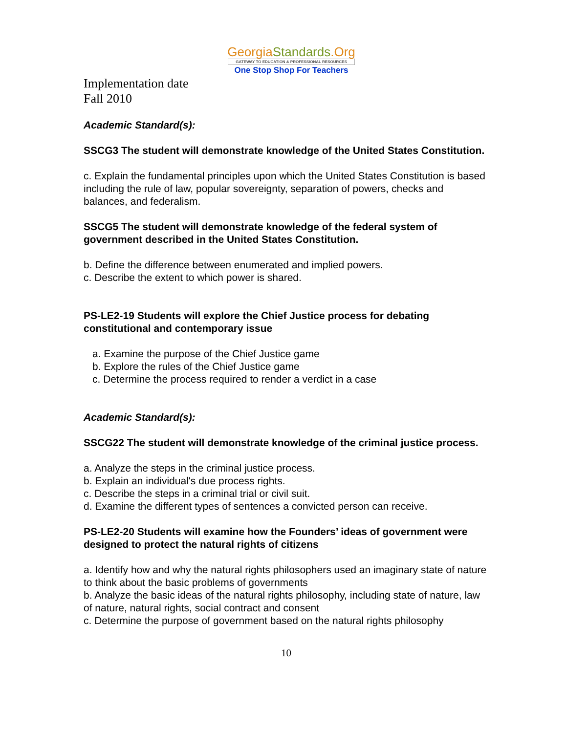GeorgiaStandards.Org
GATEWAY TO EDUCATION & PROFESSIONAL RESOURCES
One Stop Shop For Teachers
Implementation date
Fall 2010
Academic Standard(s):
SSCG3 The student will demonstrate knowledge of the United States Constitution.
c. Explain the fundamental principles upon which the United States Constitution is based including the rule of law, popular sovereignty, separation of powers, checks and balances, and federalism.
SSCG5 The student will demonstrate knowledge of the federal system of government described in the United States Constitution.
b. Define the difference between enumerated and implied powers.
c. Describe the extent to which power is shared.
PS-LE2-19 Students will explore the Chief Justice process for debating constitutional and contemporary issue
a. Examine the purpose of the Chief Justice game
b. Explore the rules of the Chief Justice game
c. Determine the process required to render a verdict in a case
Academic Standard(s):
SSCG22 The student will demonstrate knowledge of the criminal justice process.
a. Analyze the steps in the criminal justice process.
b. Explain an individual's due process rights.
c. Describe the steps in a criminal trial or civil suit.
d. Examine the different types of sentences a convicted person can receive.
PS-LE2-20 Students will examine how the Founders’ ideas of government were designed to protect the natural rights of citizens
a. Identify how and why the natural rights philosophers used an imaginary state of nature to think about the basic problems of governments
b. Analyze the basic ideas of the natural rights philosophy, including state of nature, law of nature, natural rights, social contract and consent
c. Determine the purpose of government based on the natural rights philosophy
10